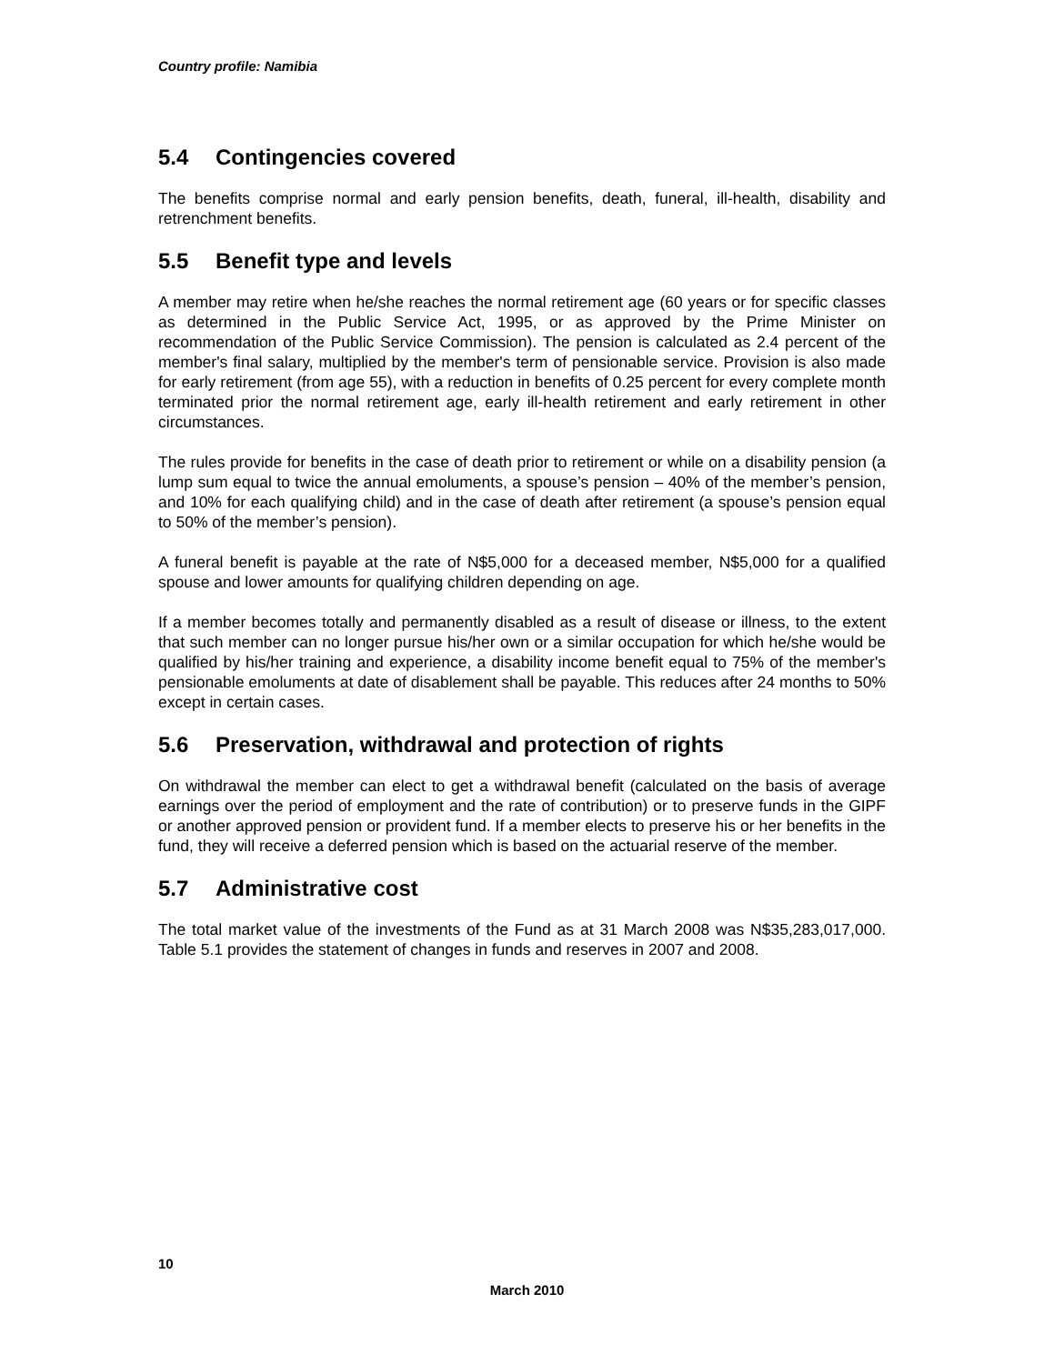Country profile: Namibia
5.4 Contingencies covered
The benefits comprise normal and early pension benefits, death, funeral, ill-health, disability and retrenchment benefits.
5.5 Benefit type and levels
A member may retire when he/she reaches the normal retirement age (60 years or for specific classes as determined in the Public Service Act, 1995, or as approved by the Prime Minister on recommendation of the Public Service Commission). The pension is calculated as 2.4 percent of the member's final salary, multiplied by the member's term of pensionable service. Provision is also made for early retirement (from age 55), with a reduction in benefits of 0.25 percent for every complete month terminated prior the normal retirement age, early ill-health retirement and early retirement in other circumstances.
The rules provide for benefits in the case of death prior to retirement or while on a disability pension (a lump sum equal to twice the annual emoluments, a spouse’s pension – 40% of the member’s pension, and 10% for each qualifying child) and in the case of death after retirement (a spouse’s pension equal to 50% of the member’s pension).
A funeral benefit is payable at the rate of N$5,000 for a deceased member, N$5,000 for a qualified spouse and lower amounts for qualifying children depending on age.
If a member becomes totally and permanently disabled as a result of disease or illness, to the extent that such member can no longer pursue his/her own or a similar occupation for which he/she would be qualified by his/her training and experience, a disability income benefit equal to 75% of the member's pensionable emoluments at date of disablement shall be payable. This reduces after 24 months to 50% except in certain cases.
5.6 Preservation, withdrawal and protection of rights
On withdrawal the member can elect to get a withdrawal benefit (calculated on the basis of average earnings over the period of employment and the rate of contribution) or to preserve funds in the GIPF or another approved pension or provident fund. If a member elects to preserve his or her benefits in the fund, they will receive a deferred pension which is based on the actuarial reserve of the member.
5.7 Administrative cost
The total market value of the investments of the Fund as at 31 March 2008 was N$35,283,017,000. Table 5.1 provides the statement of changes in funds and reserves in 2007 and 2008.
10
March 2010